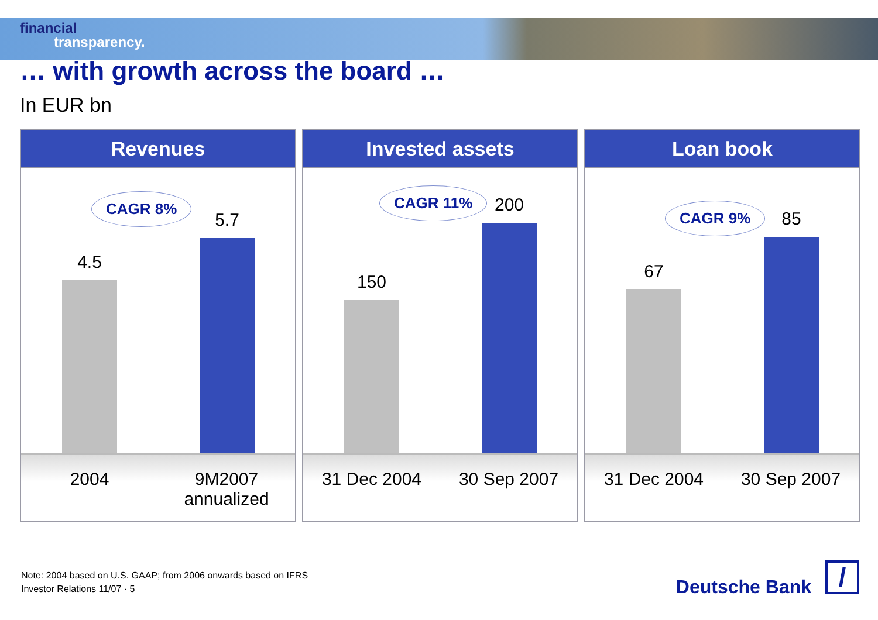financial
transparency.
… with growth across the board …
In EUR bn
Revenues
CAGR 8%
4.5
5.7
2004 9M2007 annualized
Invested assets
CAGR 11%
150
200
31 Dec 2004 30 Sep 2007
Loan book
CAGR 9%
67
85
31 Dec 2004 30 Sep 2007
Note: 2004 based on U.S. GAAP; from 2006 onwards based on IFRS
Investor Relations 11/07 · 5
Deutsche Bank /